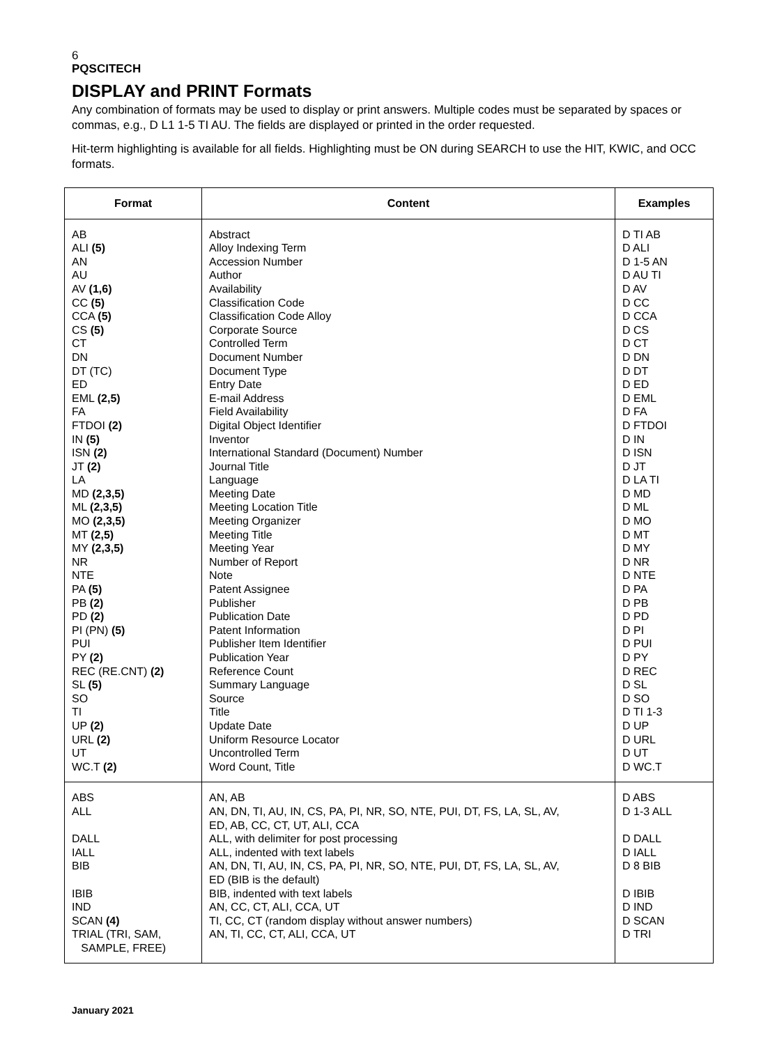6
PQSCITECH
DISPLAY and PRINT Formats
Any combination of formats may be used to display or print answers. Multiple codes must be separated by spaces or commas, e.g., D L1 1-5 TI AU. The fields are displayed or printed in the order requested.
Hit-term highlighting is available for all fields. Highlighting must be ON during SEARCH to use the HIT, KWIC, and OCC formats.
| Format | Content | Examples |
| --- | --- | --- |
| AB ALI (5) AN AU AV (1,6) CC (5) CCA (5) CS (5) CT DN DT (TC) ED EML (2,5) FA FTDOI (2) IN (5) ISN (2) JT (2) LA MD (2,3,5) ML (2,3,5) MO (2,3,5) MT (2,5) MY (2,3,5) NR NTE PA (5) PB (2) PD (2) PI (PN) (5) PUI PY (2) REC (RE.CNT) (2) SL (5) SO TI UP (2) URL (2) UT WC.T (2) | Abstract Alloy Indexing Term Accession Number Author Availability Classification Code Classification Code Alloy Corporate Source Controlled Term Document Number Document Type Entry Date E-mail Address Field Availability Digital Object Identifier Inventor International Standard (Document) Number Journal Title Language Meeting Date Meeting Location Title Meeting Organizer Meeting Title Meeting Year Number of Report Note Patent Assignee Publisher Publication Date Patent Information Publisher Item Identifier Publication Year Reference Count Summary Language Source Title Update Date Uniform Resource Locator Uncontrolled Term Word Count, Title | D TI AB D ALI D 1-5 AN D AU TI D AV D CC D CCA D CS D CT D DN D DT D ED D EML D FA D FTDOI D IN D ISN D JT D LA TI D MD D ML D MO D MT D MY D NR D NTE D PA D PB D PD D PI D PUI D PY D REC D SL D SO D TI 1-3 D UP D URL D UT D WC.T |
| ABS ALL DALL IALL BIB IBIB IND SCAN (4) TRIAL (TRI, SAM, SAMPLE, FREE) | AN, AB AN, DN, TI, AU, IN, CS, PA, PI, NR, SO, NTE, PUI, DT, FS, LA, SL, AV, ED, AB, CC, CT, UT, ALI, CCA ALL, with delimiter for post processing ALL, indented with text labels AN, DN, TI, AU, IN, CS, PA, PI, NR, SO, NTE, PUI, DT, FS, LA, SL, AV, ED (BIB is the default) BIB, indented with text labels AN, CC, CT, ALI, CCA, UT TI, CC, CT (random display without answer numbers) AN, TI, CC, CT, ALI, CCA, UT | D ABS D 1-3 ALL D DALL D IALL D 8 BIB D IBIB D IND D SCAN D TRI |
January 2021